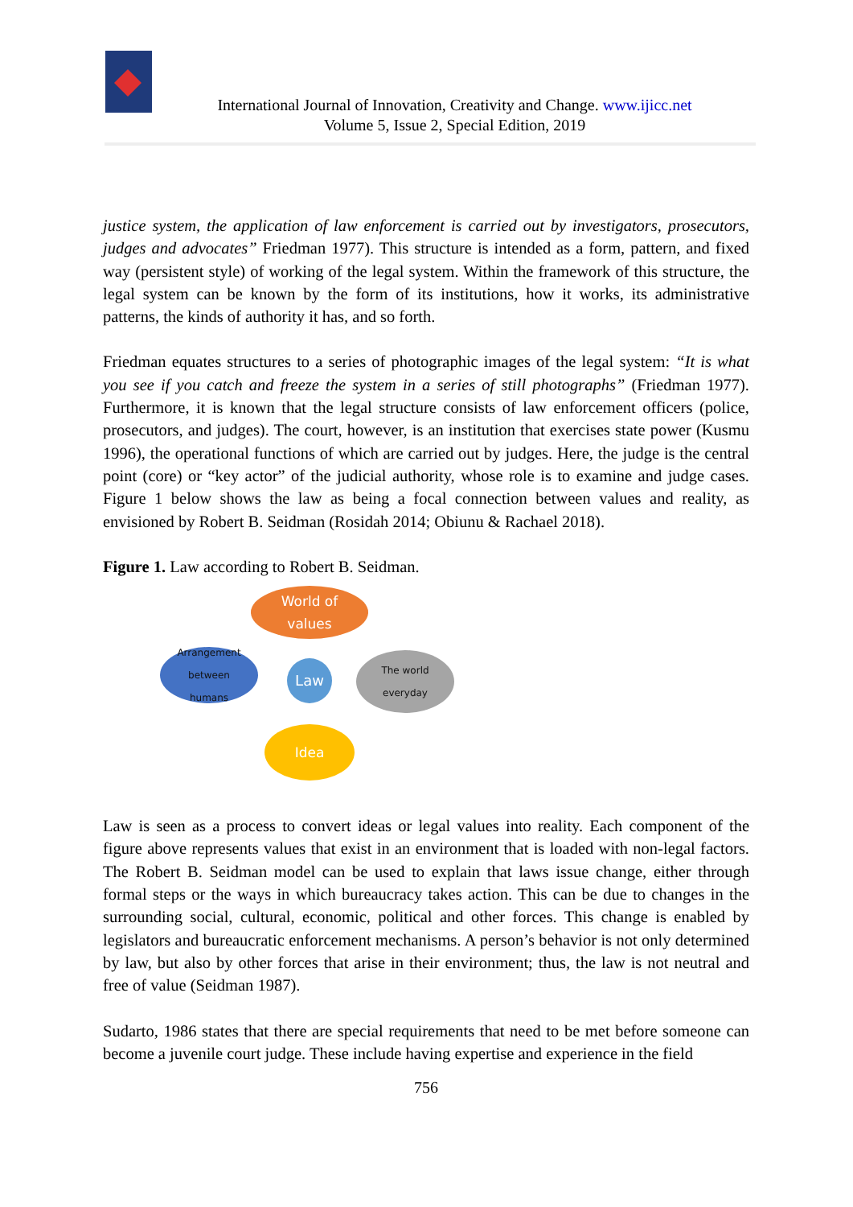International Journal of Innovation, Creativity and Change. www.ijicc.net
Volume 5, Issue 2, Special Edition, 2019
justice system, the application of law enforcement is carried out by investigators, prosecutors, judges and advocates” Friedman 1977). This structure is intended as a form, pattern, and fixed way (persistent style) of working of the legal system. Within the framework of this structure, the legal system can be known by the form of its institutions, how it works, its administrative patterns, the kinds of authority it has, and so forth.
Friedman equates structures to a series of photographic images of the legal system: “It is what you see if you catch and freeze the system in a series of still photographs” (Friedman 1977). Furthermore, it is known that the legal structure consists of law enforcement officers (police, prosecutors, and judges). The court, however, is an institution that exercises state power (Kusmu 1996), the operational functions of which are carried out by judges. Here, the judge is the central point (core) or “key actor” of the judicial authority, whose role is to examine and judge cases. Figure 1 below shows the law as being a focal connection between values and reality, as envisioned by Robert B. Seidman (Rosidah 2014; Obiunu & Rachael 2018).
Figure 1. Law according to Robert B. Seidman.
World of
values
Arrangement
between
humans
Law
The world
everyday
Idea
Law is seen as a process to convert ideas or legal values into reality. Each component of the figure above represents values that exist in an environment that is loaded with non-legal factors. The Robert B. Seidman model can be used to explain that laws issue change, either through formal steps or the ways in which bureaucracy takes action. This can be due to changes in the surrounding social, cultural, economic, political and other forces. This change is enabled by legislators and bureaucratic enforcement mechanisms. A person’s behavior is not only determined by law, but also by other forces that arise in their environment; thus, the law is not neutral and free of value (Seidman 1987).
Sudarto, 1986 states that there are special requirements that need to be met before someone can become a juvenile court judge. These include having expertise and experience in the field
756